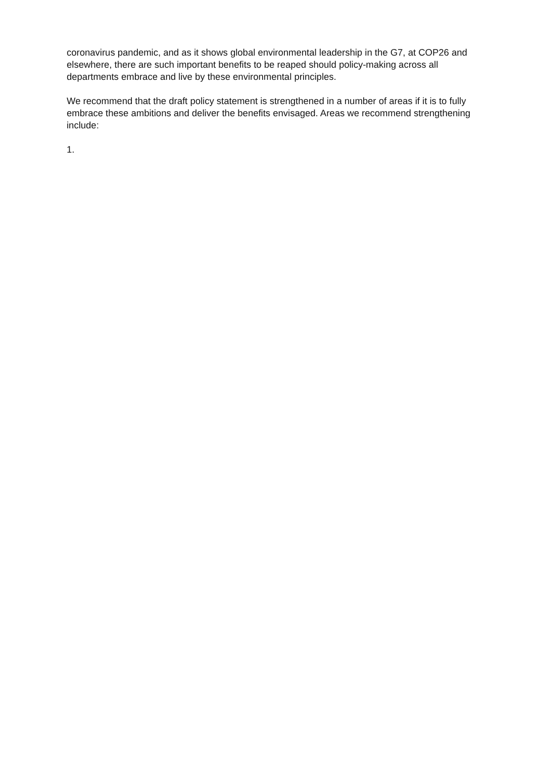coronavirus pandemic, and as it shows global environmental leadership in the G7, at COP26 and elsewhere, there are such important benefits to be reaped should policy-making across all departments embrace and live by these environmental principles.
We recommend that the draft policy statement is strengthened in a number of areas if it is to fully embrace these ambitions and deliver the benefits envisaged. Areas we recommend strengthening include:
1.